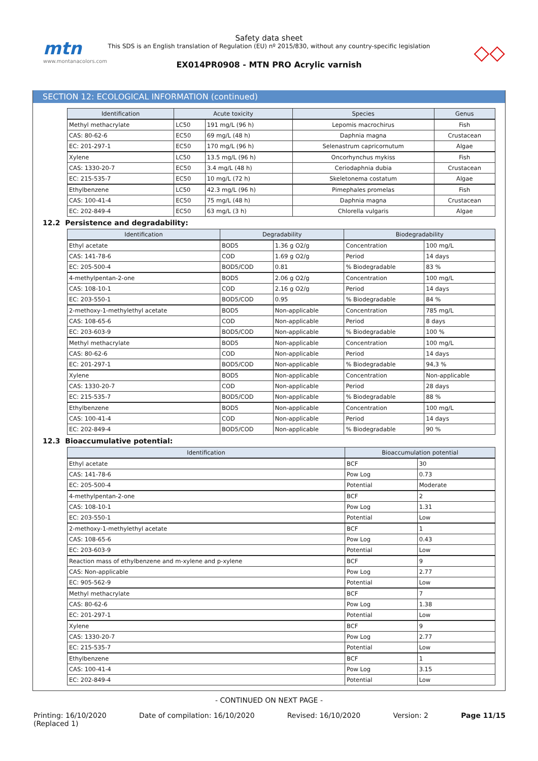mtn
www.montanacolors.com
Safety data sheet
This SDS is an English translation of Regulation (EU) nº 2015/830, without any country-specific legislation
EX014PR0908 - MTN PRO Acrylic varnish
◇◇
SECTION 12: ECOLOGICAL INFORMATION (continued)
| Identification | Acute toxicity | | Species | Genus |
| --- | --- | --- | --- | --- |
| Methyl methacrylate | LC50 | 191 mg/L (96 h) | Lepomis macrochirus | Fish |
| CAS: 80-62-6 | EC50 | 69 mg/L (48 h) | Daphnia magna | Crustacean |
| EC: 201-297-1 | EC50 | 170 mg/L (96 h) | Selenastrum capricornutum | Algae |
| Xylene | LC50 | 13.5 mg/L (96 h) | Oncorhynchus mykiss | Fish |
| CAS: 1330-20-7 | EC50 | 3.4 mg/L (48 h) | Ceriodaphnia dubia | Crustacean |
| EC: 215-535-7 | EC50 | 10 mg/L (72 h) | Skeletonema costatum | Algae |
| Ethylbenzene | LC50 | 42.3 mg/L (96 h) | Pimephales promelas | Fish |
| CAS: 100-41-4 | EC50 | 75 mg/L (48 h) | Daphnia magna | Crustacean |
| EC: 202-849-4 | EC50 | 63 mg/L (3 h) | Chlorella vulgaris | Algae |
12.2 Persistence and degradability:
| Identification | Degradability | | Biodegradability | |
| --- | --- | --- | --- | --- |
| Ethyl acetate | BOD5 | 1.36 g O2/g | Concentration | 100 mg/L |
| CAS: 141-78-6 | COD | 1.69 g O2/g | Period | 14 days |
| EC: 205-500-4 | BOD5/COD | 0.81 | % Biodegradable | 83 % |
| 4-methylpentan-2-one | BOD5 | 2.06 g O2/g | Concentration | 100 mg/L |
| CAS: 108-10-1 | COD | 2.16 g O2/g | Period | 14 days |
| EC: 203-550-1 | BOD5/COD | 0.95 | % Biodegradable | 84 % |
| 2-methoxy-1-methylethyl acetate | BOD5 | Non-applicable | Concentration | 785 mg/L |
| CAS: 108-65-6 | COD | Non-applicable | Period | 8 days |
| EC: 203-603-9 | BOD5/COD | Non-applicable | % Biodegradable | 100 % |
| Methyl methacrylate | BOD5 | Non-applicable | Concentration | 100 mg/L |
| CAS: 80-62-6 | COD | Non-applicable | Period | 14 days |
| EC: 201-297-1 | BOD5/COD | Non-applicable | % Biodegradable | 94,3 % |
| Xylene | BOD5 | Non-applicable | Concentration | Non-applicable |
| CAS: 1330-20-7 | COD | Non-applicable | Period | 28 days |
| EC: 215-535-7 | BOD5/COD | Non-applicable | % Biodegradable | 88 % |
| Ethylbenzene | BOD5 | Non-applicable | Concentration | 100 mg/L |
| CAS: 100-41-4 | COD | Non-applicable | Period | 14 days |
| EC: 202-849-4 | BOD5/COD | Non-applicable | % Biodegradable | 90 % |
12.3 Bioaccumulative potential:
| Identification | Bioaccumulation potential | |
| --- | --- | --- |
| Ethyl acetate | BCF | 30 |
| CAS: 141-78-6 | Pow Log | 0.73 |
| EC: 205-500-4 | Potential | Moderate |
| 4-methylpentan-2-one | BCF | 2 |
| CAS: 108-10-1 | Pow Log | 1.31 |
| EC: 203-550-1 | Potential | Low |
| 2-methoxy-1-methylethyl acetate | BCF | 1 |
| CAS: 108-65-6 | Pow Log | 0.43 |
| EC: 203-603-9 | Potential | Low |
| Reaction mass of ethylbenzene and m-xylene and p-xylene | BCF | 9 |
| CAS: Non-applicable | Pow Log | 2.77 |
| EC: 905-562-9 | Potential | Low |
| Methyl methacrylate | BCF | 7 |
| CAS: 80-62-6 | Pow Log | 1.38 |
| EC: 201-297-1 | Potential | Low |
| Xylene | BCF | 9 |
| CAS: 1330-20-7 | Pow Log | 2.77 |
| EC: 215-535-7 | Potential | Low |
| Ethylbenzene | BCF | 1 |
| CAS: 100-41-4 | Pow Log | 3.15 |
| EC: 202-849-4 | Potential | Low |
- CONTINUED ON NEXT PAGE -
Printing: 16/10/2020
(Replaced 1) Date of compilation: 16/10/2020 Revised: 16/10/2020 Version: 2 Page 11/15